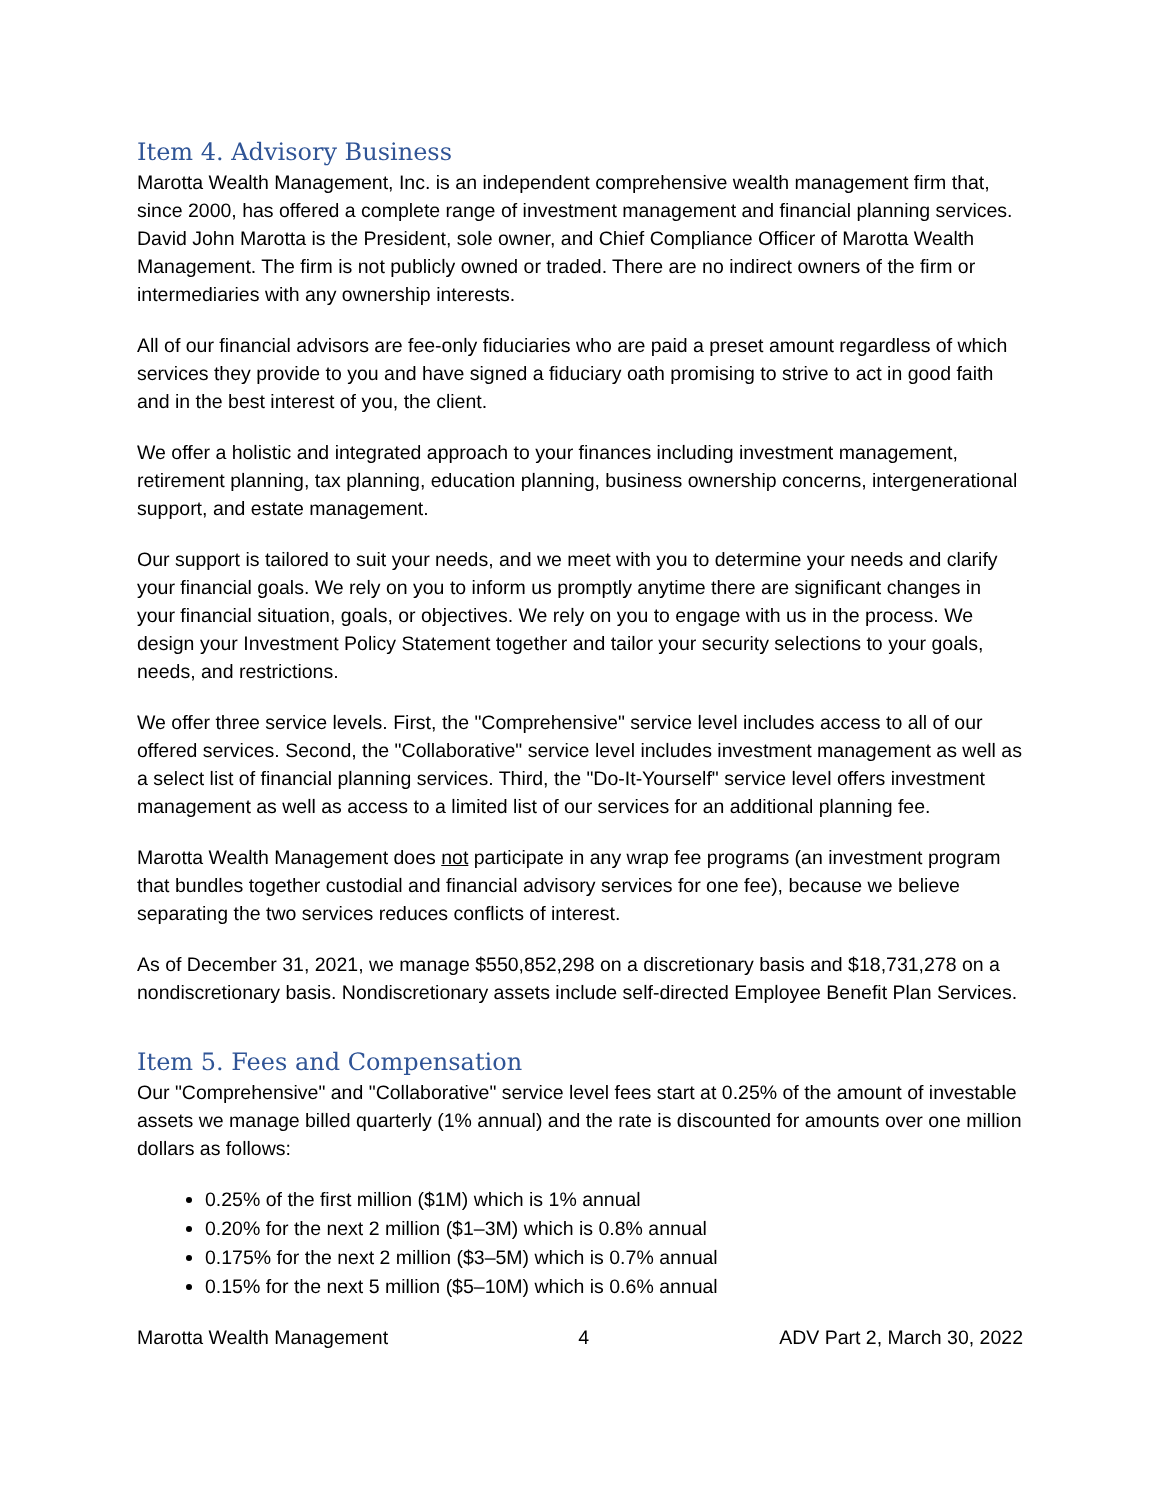Item 4. Advisory Business
Marotta Wealth Management, Inc. is an independent comprehensive wealth management firm that, since 2000, has offered a complete range of investment management and financial planning services. David John Marotta is the President, sole owner, and Chief Compliance Officer of Marotta Wealth Management. The firm is not publicly owned or traded. There are no indirect owners of the firm or intermediaries with any ownership interests.
All of our financial advisors are fee-only fiduciaries who are paid a preset amount regardless of which services they provide to you and have signed a fiduciary oath promising to strive to act in good faith and in the best interest of you, the client.
We offer a holistic and integrated approach to your finances including investment management, retirement planning, tax planning, education planning, business ownership concerns, intergenerational support, and estate management.
Our support is tailored to suit your needs, and we meet with you to determine your needs and clarify your financial goals. We rely on you to inform us promptly anytime there are significant changes in your financial situation, goals, or objectives. We rely on you to engage with us in the process. We design your Investment Policy Statement together and tailor your security selections to your goals, needs, and restrictions.
We offer three service levels. First, the "Comprehensive" service level includes access to all of our offered services. Second, the "Collaborative" service level includes investment management as well as a select list of financial planning services. Third, the "Do-It-Yourself" service level offers investment management as well as access to a limited list of our services for an additional planning fee.
Marotta Wealth Management does not participate in any wrap fee programs (an investment program that bundles together custodial and financial advisory services for one fee), because we believe separating the two services reduces conflicts of interest.
As of December 31, 2021, we manage $550,852,298 on a discretionary basis and $18,731,278 on a nondiscretionary basis. Nondiscretionary assets include self-directed Employee Benefit Plan Services.
Item 5. Fees and Compensation
Our "Comprehensive" and "Collaborative" service level fees start at 0.25% of the amount of investable assets we manage billed quarterly (1% annual) and the rate is discounted for amounts over one million dollars as follows:
0.25% of the first million ($1M) which is 1% annual
0.20% for the next 2 million ($1–3M) which is 0.8% annual
0.175% for the next 2 million ($3–5M) which is 0.7% annual
0.15% for the next 5 million ($5–10M) which is 0.6% annual
Marotta Wealth Management 4 ADV Part 2, March 30, 2022